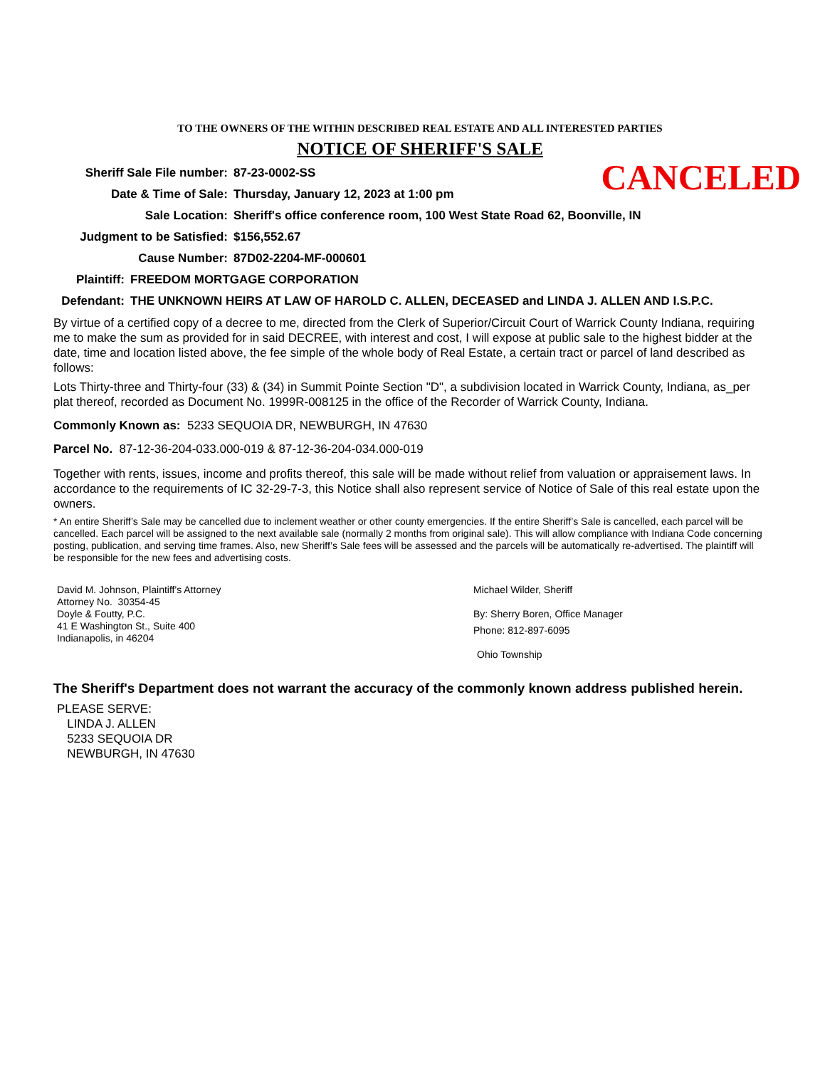TO THE OWNERS OF THE WITHIN DESCRIBED REAL ESTATE AND ALL INTERESTED PARTIES
NOTICE OF SHERIFF'S SALE
CANCELED
Sheriff Sale File number:
87-23-0002-SS
Date & Time of Sale: Thursday, January 12, 2023 at 1:00 pm
Sale Location: Sheriff's office conference room, 100 West State Road 62, Boonville, IN
Judgment to be Satisfied:
$156,552.67
Cause Number: 87D02-2204-MF-000601
Plaintiff:
FREEDOM MORTGAGE CORPORATION
Defendant:
THE UNKNOWN HEIRS AT LAW OF HAROLD C. ALLEN, DECEASED and LINDA J. ALLEN AND I.S.P.C.
By virtue of a certified copy of a decree to me, directed from the Clerk of Superior/Circuit Court of Warrick County Indiana, requiring me to make the sum as provided for in said DECREE, with interest and cost, I will expose at public sale to the highest bidder at the date, time and location listed above, the fee simple of the whole body of Real Estate, a certain tract or parcel of land described as follows:
Lots Thirty-three and Thirty-four (33) & (34) in Summit Pointe Section "D", a subdivision located in Warrick County, Indiana, as_per plat thereof, recorded as Document No. 1999R-008125 in the office of the Recorder of Warrick County, Indiana.
Commonly Known as: 5233 SEQUOIA DR, NEWBURGH, IN 47630
Parcel No. 87-12-36-204-033.000-019 & 87-12-36-204-034.000-019
Together with rents, issues, income and profits thereof, this sale will be made without relief from valuation or appraisement laws. In accordance to the requirements of IC 32-29-7-3, this Notice shall also represent service of Notice of Sale of this real estate upon the owners.
* An entire Sheriff’s Sale may be cancelled due to inclement weather or other county emergencies. If the entire Sheriff’s Sale is cancelled, each parcel will be cancelled. Each parcel will be assigned to the next available sale (normally 2 months from original sale). This will allow compliance with Indiana Code concerning posting, publication, and serving time frames. Also, new Sheriff’s Sale fees will be assessed and the parcels will be automatically re-advertised. The plaintiff will be responsible for the new fees and advertising costs.
David M. Johnson, Plaintiff's Attorney
Attorney No. 30354-45
Doyle & Foutty, P.C.
41 E Washington St., Suite 400
Indianapolis, in 46204
Michael Wilder, Sheriff
By: Sherry Boren, Office Manager
Phone: 812-897-6095
Ohio Township
The Sheriff's Department does not warrant the accuracy of the commonly known address published herein.
PLEASE SERVE:
LINDA J. ALLEN
5233 SEQUOIA DR
NEWBURGH, IN 47630